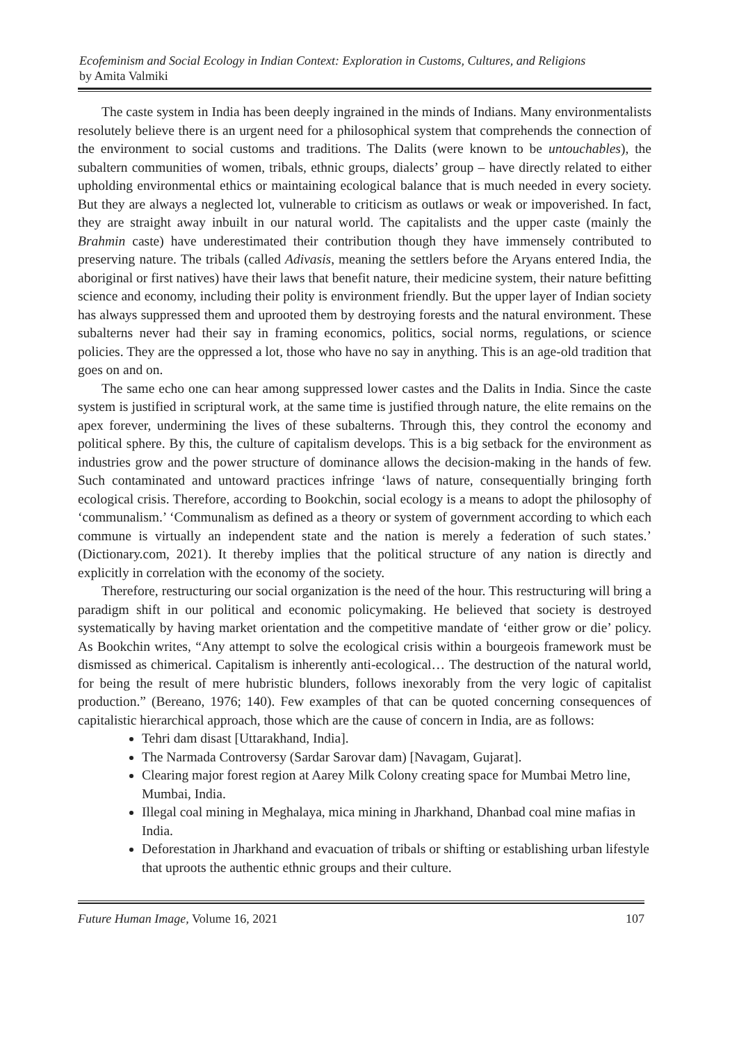Ecofeminism and Social Ecology in Indian Context: Exploration in Customs, Cultures, and Religions
by Amita Valmiki
The caste system in India has been deeply ingrained in the minds of Indians. Many environmentalists resolutely believe there is an urgent need for a philosophical system that comprehends the connection of the environment to social customs and traditions. The Dalits (were known to be untouchables), the subaltern communities of women, tribals, ethnic groups, dialects’ group – have directly related to either upholding environmental ethics or maintaining ecological balance that is much needed in every society. But they are always a neglected lot, vulnerable to criticism as outlaws or weak or impoverished. In fact, they are straight away inbuilt in our natural world. The capitalists and the upper caste (mainly the Brahmin caste) have underestimated their contribution though they have immensely contributed to preserving nature. The tribals (called Adivasis, meaning the settlers before the Aryans entered India, the aboriginal or first natives) have their laws that benefit nature, their medicine system, their nature befitting science and economy, including their polity is environment friendly. But the upper layer of Indian society has always suppressed them and uprooted them by destroying forests and the natural environment. These subalterns never had their say in framing economics, politics, social norms, regulations, or science policies. They are the oppressed a lot, those who have no say in anything. This is an age-old tradition that goes on and on.
The same echo one can hear among suppressed lower castes and the Dalits in India. Since the caste system is justified in scriptural work, at the same time is justified through nature, the elite remains on the apex forever, undermining the lives of these subalterns. Through this, they control the economy and political sphere. By this, the culture of capitalism develops. This is a big setback for the environment as industries grow and the power structure of dominance allows the decision-making in the hands of few. Such contaminated and untoward practices infringe ‘laws of nature, consequentially bringing forth ecological crisis. Therefore, according to Bookchin, social ecology is a means to adopt the philosophy of ‘communalism.’ ‘Communalism as defined as a theory or system of government according to which each commune is virtually an independent state and the nation is merely a federation of such states.’ (Dictionary.com, 2021). It thereby implies that the political structure of any nation is directly and explicitly in correlation with the economy of the society.
Therefore, restructuring our social organization is the need of the hour. This restructuring will bring a paradigm shift in our political and economic policymaking. He believed that society is destroyed systematically by having market orientation and the competitive mandate of ‘either grow or die’ policy. As Bookchin writes, “Any attempt to solve the ecological crisis within a bourgeois framework must be dismissed as chimerical. Capitalism is inherently anti-ecological… The destruction of the natural world, for being the result of mere hubristic blunders, follows inexorably from the very logic of capitalist production.” (Bereano, 1976; 140). Few examples of that can be quoted concerning consequences of capitalistic hierarchical approach, those which are the cause of concern in India, are as follows:
Tehri dam disast [Uttarakhand, India].
The Narmada Controversy (Sardar Sarovar dam) [Navagam, Gujarat].
Clearing major forest region at Aarey Milk Colony creating space for Mumbai Metro line, Mumbai, India.
Illegal coal mining in Meghalaya, mica mining in Jharkhand, Dhanbad coal mine mafias in India.
Deforestation in Jharkhand and evacuation of tribals or shifting or establishing urban lifestyle that uproots the authentic ethnic groups and their culture.
Future Human Image, Volume 16, 2021 107